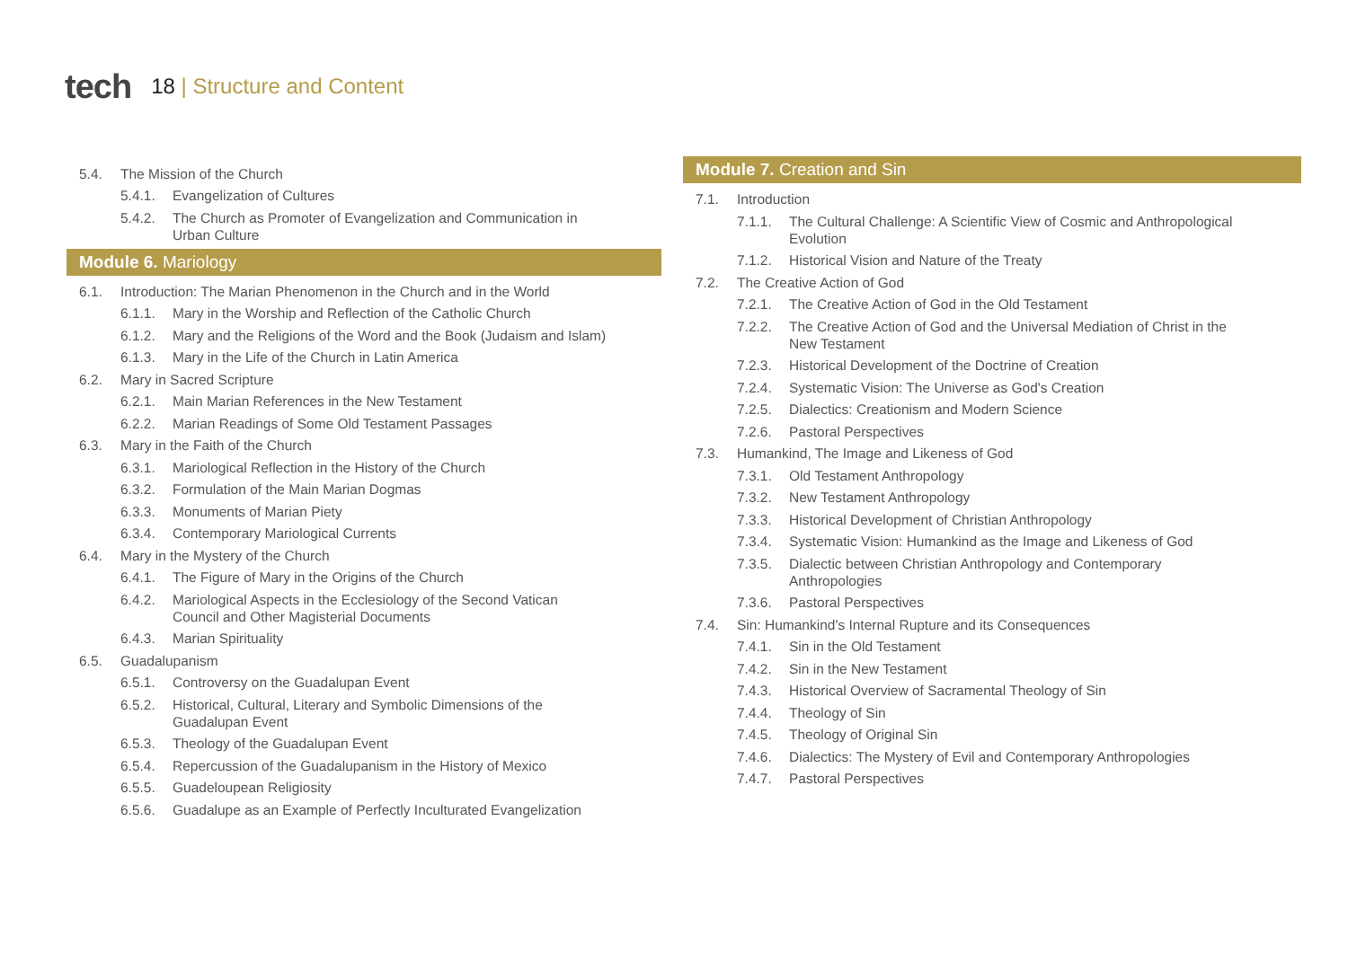tech
18 | Structure and Content
5.4. The Mission of the Church
5.4.1. Evangelization of Cultures
5.4.2. The Church as Promoter of Evangelization and Communication in Urban Culture
Module 6. Mariology
6.1. Introduction: The Marian Phenomenon in the Church and in the World
6.1.1. Mary in the Worship and Reflection of the Catholic Church
6.1.2. Mary and the Religions of the Word and the Book (Judaism and Islam)
6.1.3. Mary in the Life of the Church in Latin America
6.2. Mary in Sacred Scripture
6.2.1. Main Marian References in the New Testament
6.2.2. Marian Readings of Some Old Testament Passages
6.3. Mary in the Faith of the Church
6.3.1. Mariological Reflection in the History of the Church
6.3.2. Formulation of the Main Marian Dogmas
6.3.3. Monuments of Marian Piety
6.3.4. Contemporary Mariological Currents
6.4. Mary in the Mystery of the Church
6.4.1. The Figure of Mary in the Origins of the Church
6.4.2. Mariological Aspects in the Ecclesiology of the Second Vatican Council and Other Magisterial Documents
6.4.3. Marian Spirituality
6.5. Guadalupanism
6.5.1. Controversy on the Guadalupan Event
6.5.2. Historical, Cultural, Literary and Symbolic Dimensions of the Guadalupan Event
6.5.3. Theology of the Guadalupan Event
6.5.4. Repercussion of the Guadalupanism in the History of Mexico
6.5.5. Guadeloupean Religiosity
6.5.6. Guadalupe as an Example of Perfectly Inculturated Evangelization
Module 7. Creation and Sin
7.1. Introduction
7.1.1. The Cultural Challenge: A Scientific View of Cosmic and Anthropological Evolution
7.1.2. Historical Vision and Nature of the Treaty
7.2. The Creative Action of God
7.2.1. The Creative Action of God in the Old Testament
7.2.2. The Creative Action of God and the Universal Mediation of Christ in the New Testament
7.2.3. Historical Development of the Doctrine of Creation
7.2.4. Systematic Vision: The Universe as God's Creation
7.2.5. Dialectics: Creationism and Modern Science
7.2.6. Pastoral Perspectives
7.3. Humankind, The Image and Likeness of God
7.3.1. Old Testament Anthropology
7.3.2. New Testament Anthropology
7.3.3. Historical Development of Christian Anthropology
7.3.4. Systematic Vision: Humankind as the Image and Likeness of God
7.3.5. Dialectic between Christian Anthropology and Contemporary Anthropologies
7.3.6. Pastoral Perspectives
7.4. Sin: Humankind's Internal Rupture and its Consequences
7.4.1. Sin in the Old Testament
7.4.2. Sin in the New Testament
7.4.3. Historical Overview of Sacramental Theology of Sin
7.4.4. Theology of Sin
7.4.5. Theology of Original Sin
7.4.6. Dialectics: The Mystery of Evil and Contemporary Anthropologies
7.4.7. Pastoral Perspectives